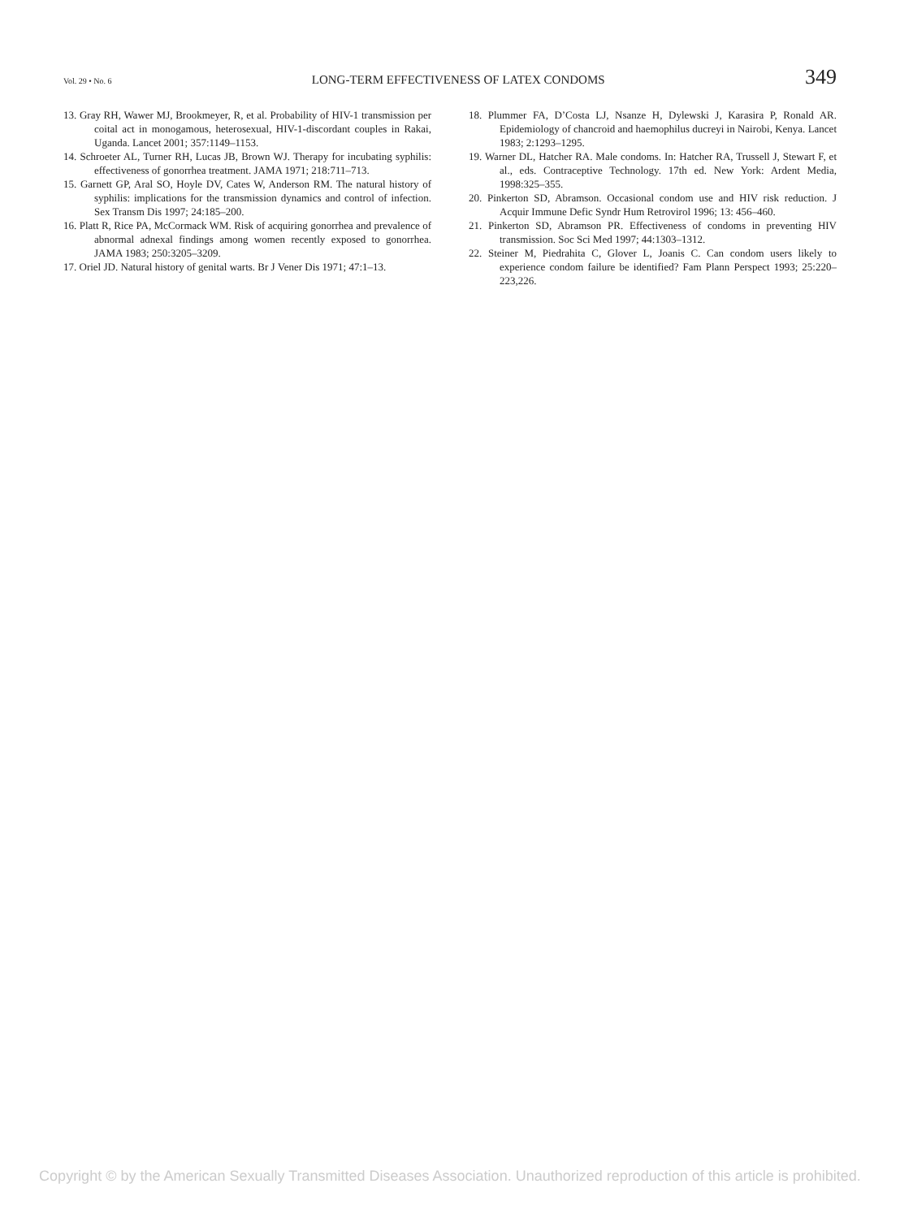Vol. 29 • No. 6 LONG-TERM EFFECTIVENESS OF LATEX CONDOMS 349
13. Gray RH, Wawer MJ, Brookmeyer, R, et al. Probability of HIV-1 transmission per coital act in monogamous, heterosexual, HIV-1-discordant couples in Rakai, Uganda. Lancet 2001; 357:1149–1153.
14. Schroeter AL, Turner RH, Lucas JB, Brown WJ. Therapy for incubating syphilis: effectiveness of gonorrhea treatment. JAMA 1971; 218:711–713.
15. Garnett GP, Aral SO, Hoyle DV, Cates W, Anderson RM. The natural history of syphilis: implications for the transmission dynamics and control of infection. Sex Transm Dis 1997; 24:185–200.
16. Platt R, Rice PA, McCormack WM. Risk of acquiring gonorrhea and prevalence of abnormal adnexal findings among women recently exposed to gonorrhea. JAMA 1983; 250:3205–3209.
17. Oriel JD. Natural history of genital warts. Br J Vener Dis 1971; 47:1–13.
18. Plummer FA, D’Costa LJ, Nsanze H, Dylewski J, Karasira P, Ronald AR. Epidemiology of chancroid and haemophilus ducreyi in Nairobi, Kenya. Lancet 1983; 2:1293–1295.
19. Warner DL, Hatcher RA. Male condoms. In: Hatcher RA, Trussell J, Stewart F, et al., eds. Contraceptive Technology. 17th ed. New York: Ardent Media, 1998:325–355.
20. Pinkerton SD, Abramson. Occasional condom use and HIV risk reduction. J Acquir Immune Defic Syndr Hum Retrovirol 1996; 13: 456–460.
21. Pinkerton SD, Abramson PR. Effectiveness of condoms in preventing HIV transmission. Soc Sci Med 1997; 44:1303–1312.
22. Steiner M, Piedrahita C, Glover L, Joanis C. Can condom users likely to experience condom failure be identified? Fam Plann Perspect 1993; 25:220–223,226.
Copyright © by the American Sexually Transmitted Diseases Association. Unauthorized reproduction of this article is prohibited.